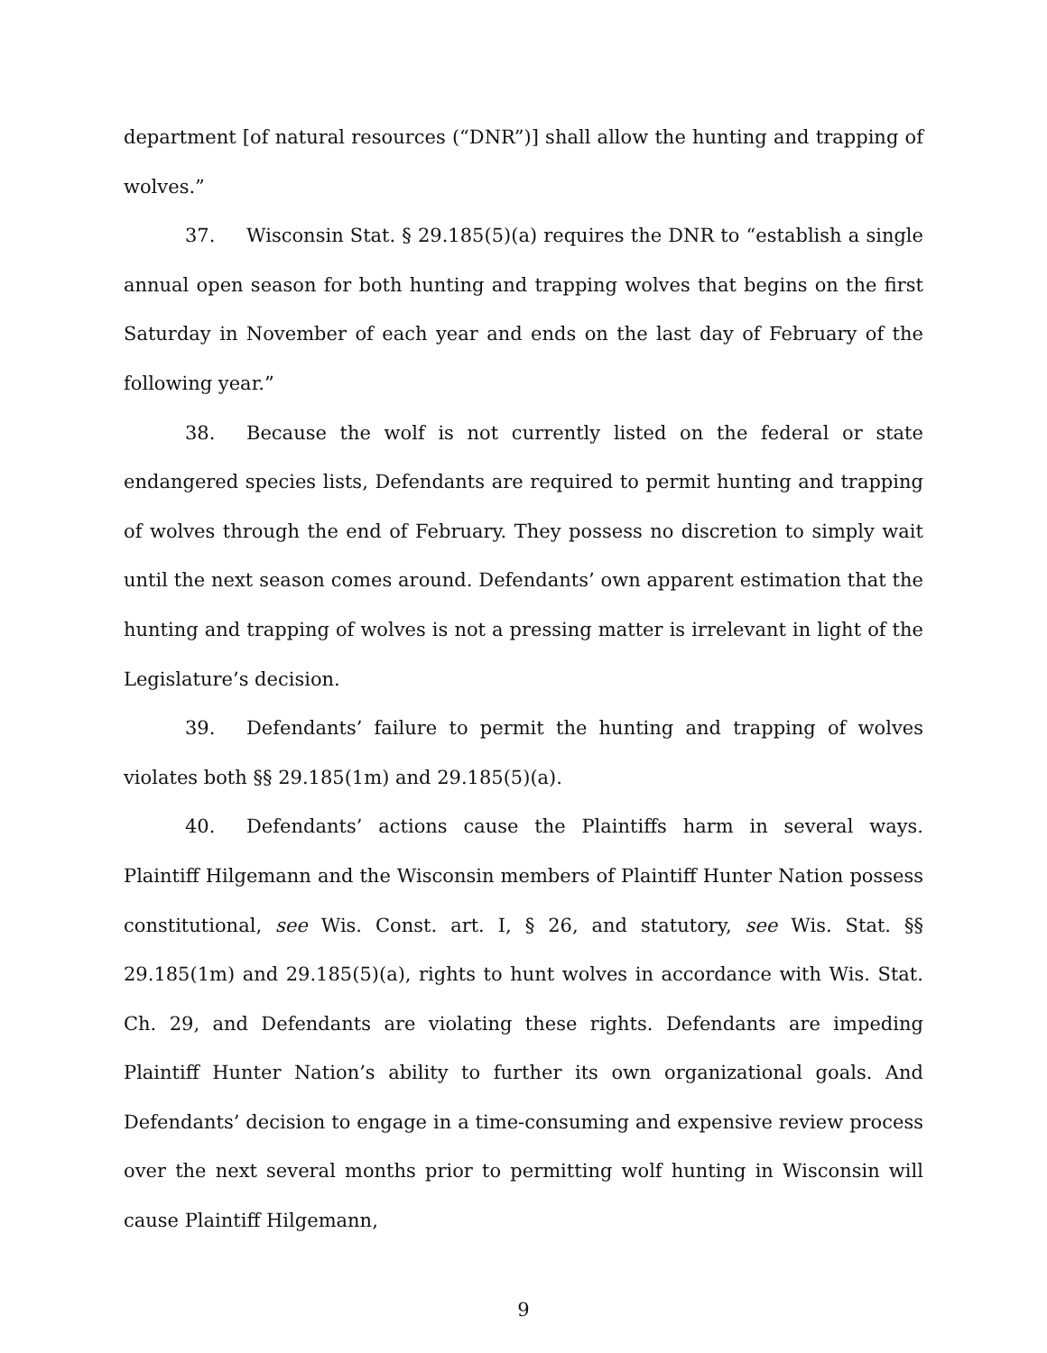department [of natural resources (“DNR”)] shall allow the hunting and trapping of wolves.”
37. Wisconsin Stat. § 29.185(5)(a) requires the DNR to “establish a single annual open season for both hunting and trapping wolves that begins on the first Saturday in November of each year and ends on the last day of February of the following year.”
38. Because the wolf is not currently listed on the federal or state endangered species lists, Defendants are required to permit hunting and trapping of wolves through the end of February. They possess no discretion to simply wait until the next season comes around. Defendants’ own apparent estimation that the hunting and trapping of wolves is not a pressing matter is irrelevant in light of the Legislature’s decision.
39. Defendants’ failure to permit the hunting and trapping of wolves violates both §§ 29.185(1m) and 29.185(5)(a).
40. Defendants’ actions cause the Plaintiffs harm in several ways. Plaintiff Hilgemann and the Wisconsin members of Plaintiff Hunter Nation possess constitutional, see Wis. Const. art. I, § 26, and statutory, see Wis. Stat. §§ 29.185(1m) and 29.185(5)(a), rights to hunt wolves in accordance with Wis. Stat. Ch. 29, and Defendants are violating these rights. Defendants are impeding Plaintiff Hunter Nation’s ability to further its own organizational goals. And Defendants’ decision to engage in a time-consuming and expensive review process over the next several months prior to permitting wolf hunting in Wisconsin will cause Plaintiff Hilgemann,
9